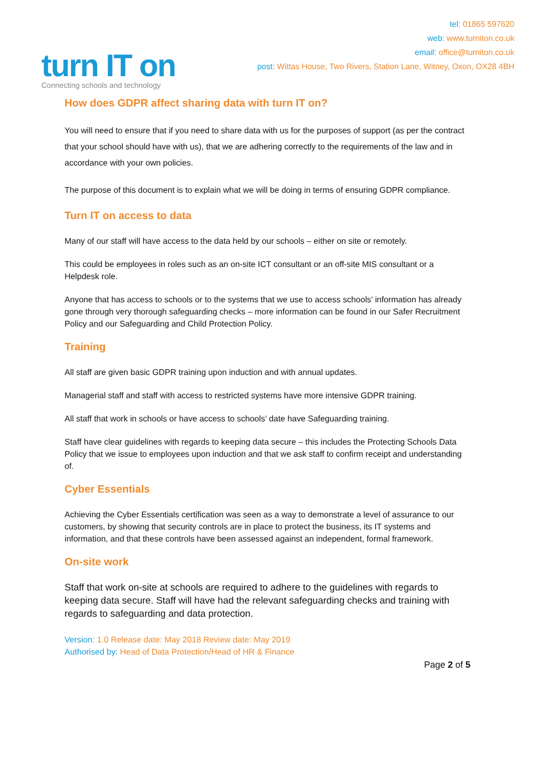turn IT on
Connecting schools and technology
tel: 01865 597620
web: www.turniton.co.uk
email: office@turniton.co.uk
post: Wittas House, Two Rivers, Station Lane, Witney, Oxon, OX28 4BH
How does GDPR affect sharing data with turn IT on?
You will need to ensure that if you need to share data with us for the purposes of support (as per the contract that your school should have with us), that we are adhering correctly to the requirements of the law and in accordance with your own policies.
The purpose of this document is to explain what we will be doing in terms of ensuring GDPR compliance.
Turn IT on access to data
Many of our staff will have access to the data held by our schools – either on site or remotely.
This could be employees in roles such as an on-site ICT consultant or an off-site MIS consultant or a Helpdesk role.
Anyone that has access to schools or to the systems that we use to access schools’ information has already gone through very thorough safeguarding checks – more information can be found in our Safer Recruitment Policy and our Safeguarding and Child Protection Policy.
Training
All staff are given basic GDPR training upon induction and with annual updates.
Managerial staff and staff with access to restricted systems have more intensive GDPR training.
All staff that work in schools or have access to schools’ date have Safeguarding training.
Staff have clear guidelines with regards to keeping data secure – this includes the Protecting Schools Data Policy that we issue to employees upon induction and that we ask staff to confirm receipt and understanding of.
Cyber Essentials
Achieving the Cyber Essentials certification was seen as a way to demonstrate a level of assurance to our customers, by showing that security controls are in place to protect the business, its IT systems and information, and that these controls have been assessed against an independent, formal framework.
On-site work
Staff that work on-site at schools are required to adhere to the guidelines with regards to keeping data secure. Staff will have had the relevant safeguarding checks and training with regards to safeguarding and data protection.
Version: 1.0 Release date: May 2018 Review date: May 2019
Authorised by: Head of Data Protection/Head of HR & Finance
Page 2 of 5